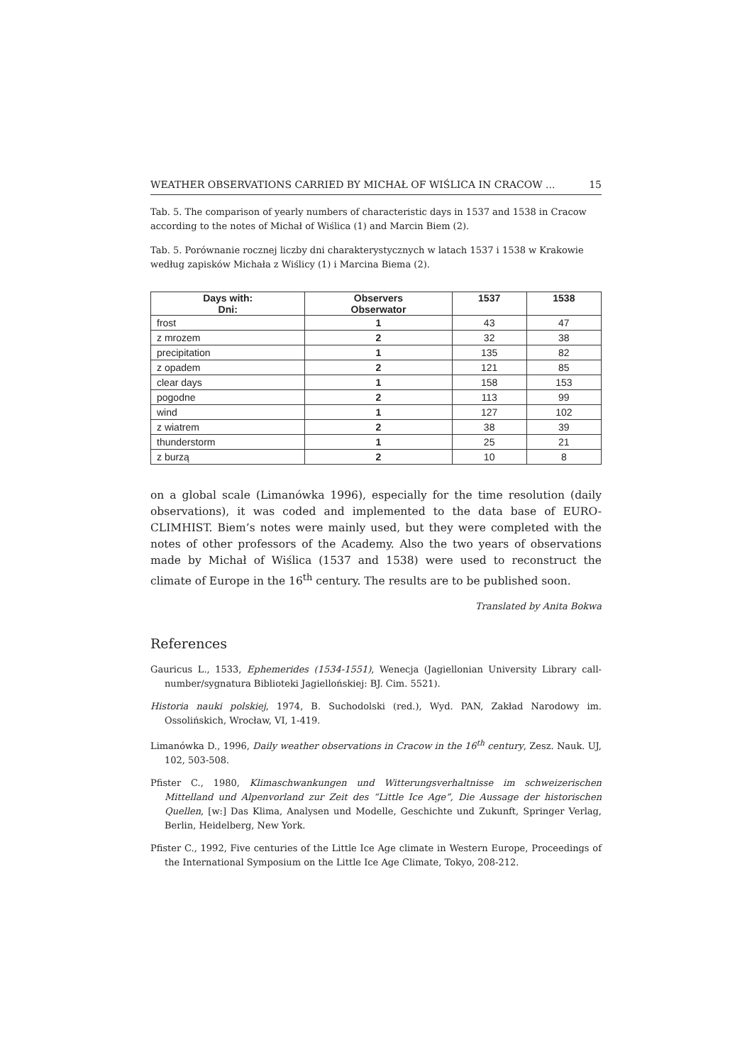WEATHER OBSERVATIONS CARRIED BY MICHAŁ OF WIŚLICA IN CRACOW ... 15
Tab. 5. The comparison of yearly numbers of characteristic days in 1537 and 1538 in Cracow according to the notes of Michał of Wiślica (1) and Marcin Biem (2).
Tab. 5. Porównanie rocznej liczby dni charakterystycznych w latach 1537 i 1538 w Krakowie według zapisków Michała z Wiślicy (1) i Marcina Biema (2).
| Days with: Dni: | Observers Obserwator | 1537 | 1538 |
| --- | --- | --- | --- |
| frost | 1 | 43 | 47 |
| z mrozem | 2 | 32 | 38 |
| precipitation | 1 | 135 | 82 |
| z opadem | 2 | 121 | 85 |
| clear days | 1 | 158 | 153 |
| pogodne | 2 | 113 | 99 |
| wind | 1 | 127 | 102 |
| z wiatrem | 2 | 38 | 39 |
| thunderstorm | 1 | 25 | 21 |
| z burzą | 2 | 10 | 8 |
on a global scale (Limanówka 1996), especially for the time resolution (daily observations), it was coded and implemented to the data base of EURO-CLIMHIST. Biem’s notes were mainly used, but they were completed with the notes of other professors of the Academy. Also the two years of observations made by Michał of Wiślica (1537 and 1538) were used to reconstruct the climate of Europe in the 16<sup>th</sup> century. The results are to be published soon.
Translated by Anita Bokwa
References
Gauricus L., 1533, Ephemerides (1534-1551), Wenecja (Jagiellonian University Library call-number/sygnatura Biblioteki Jagiellońskiej: BJ. Cim. 5521).
Historia nauki polskiej, 1974, B. Suchodolski (red.), Wyd. PAN, Zakład Narodowy im. Ossolińskich, Wrocław, VI, 1-419.
Limanówka D., 1996, Daily weather observations in Cracow in the 16<sup>th</sup> century, Zesz. Nauk. UJ, 102, 503-508.
Pfister C., 1980, Klimaschwankungen und Witterungsverhaltnisse im schweizerischen Mittelland und Alpenvorland zur Zeit des “Little Ice Age”, Die Aussage der historischen Quellen, [w:] Das Klima, Analysen und Modelle, Geschichte und Zukunft, Springer Verlag, Berlin, Heidelberg, New York.
Pfister C., 1992, Five centuries of the Little Ice Age climate in Western Europe, Proceedings of the International Symposium on the Little Ice Age Climate, Tokyo, 208-212.